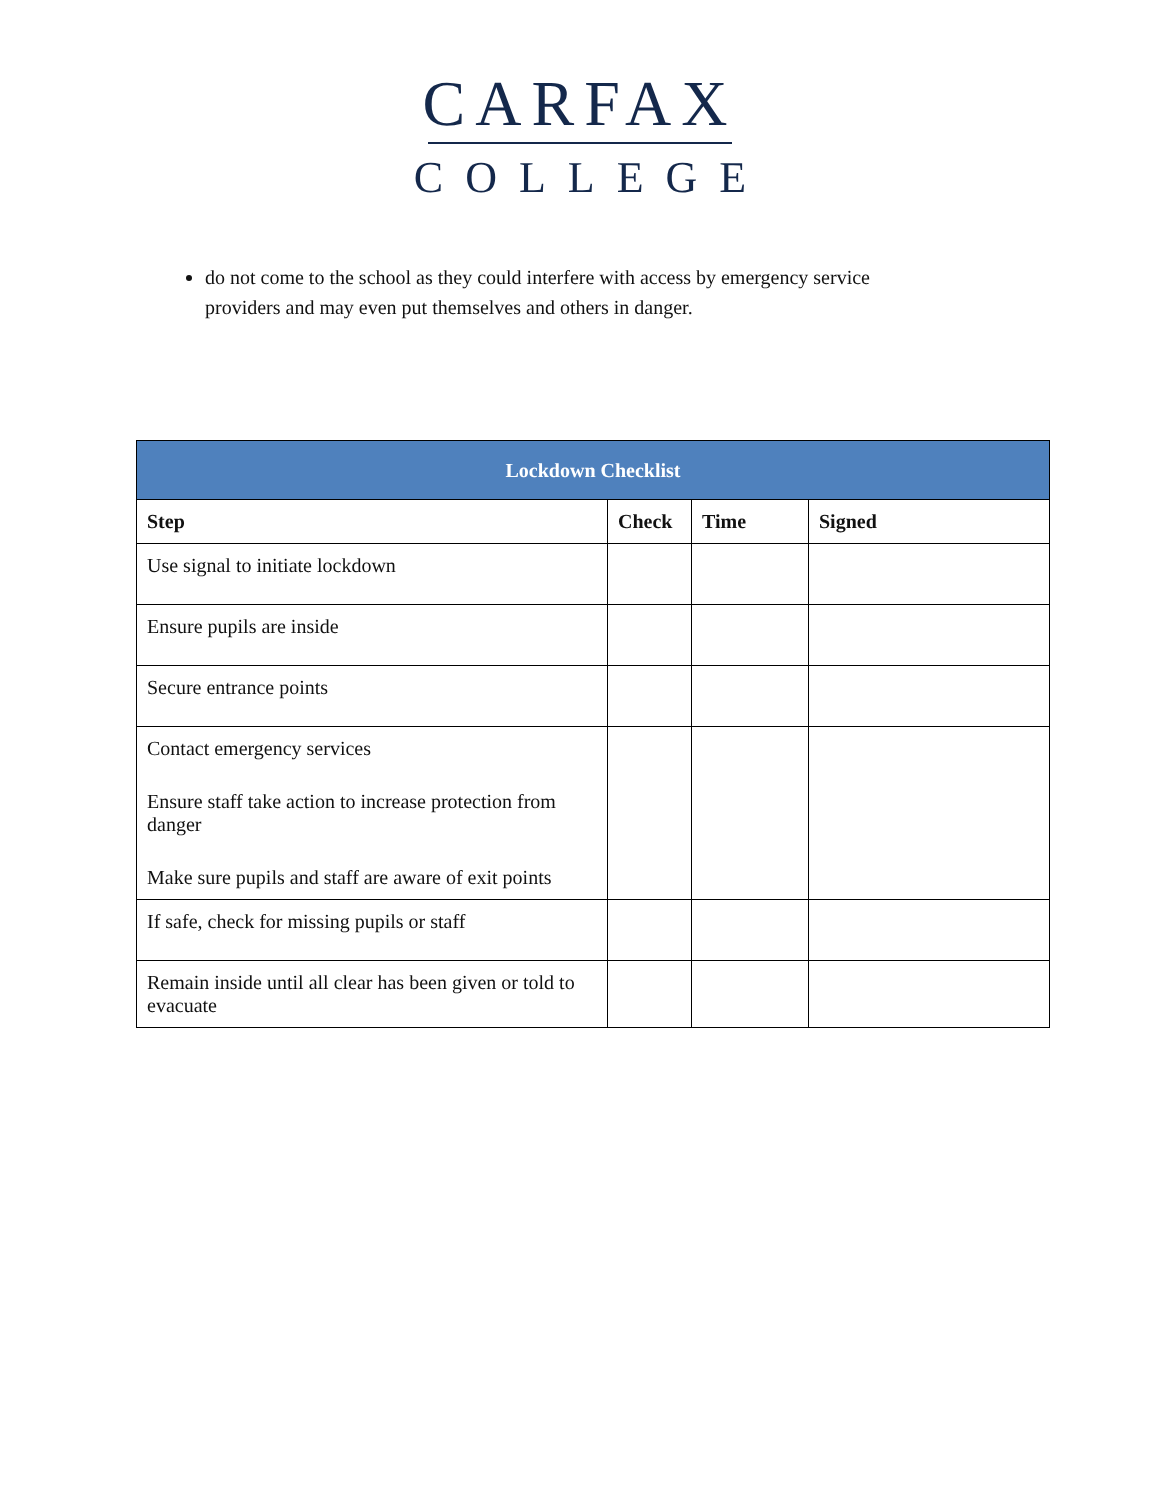CARFAX
COLLEGE
do not come to the school as they could interfere with access by emergency service providers and may even put themselves and others in danger.
| Lockdown Checklist | | | |
| --- | --- | --- | --- |
| Step | Check | Time | Signed |
| Use signal to initiate lockdown | | | |
| Ensure pupils are inside | | | |
| Secure entrance points | | | |
| Contact emergency services Ensure staff take action to increase protection from danger Make sure pupils and staff are aware of exit points | | | |
| If safe, check for missing pupils or staff | | | |
| Remain inside until all clear has been given or told to evacuate | | | |